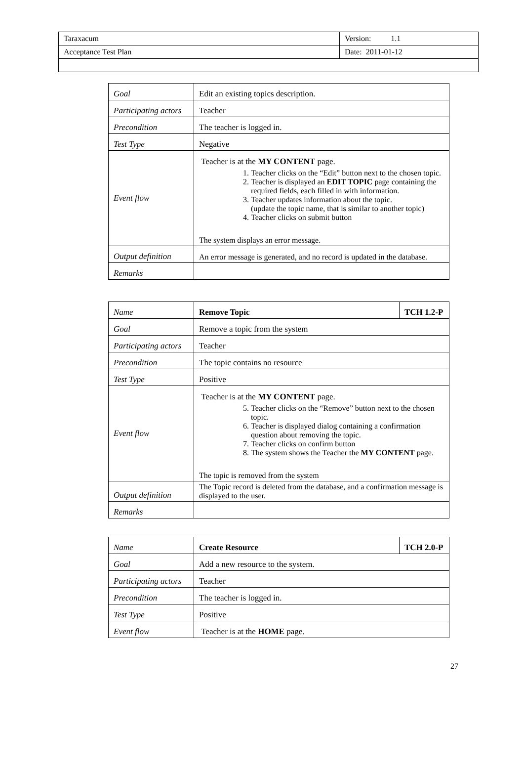| Taraxacum | Version: 1.1 |
| Acceptance Test Plan | Date: 2011-01-12 |
| Goal | Edit an existing topics description. |
| Participating actors | Teacher |
| Precondition | The teacher is logged in. |
| Test Type | Negative |
| Event flow | Teacher is at the MY CONTENT page. 1. Teacher clicks on the “Edit” button next to the chosen topic. 2. Teacher is displayed an EDIT TOPIC page containing the required fields, each filled in with information. 3. Teacher updates information about the topic. (update the topic name, that is similar to another topic) 4. Teacher clicks on submit button The system displays an error message. |
| Output definition | An error message is generated, and no record is updated in the database. |
| Remarks | |
| Name | Remove Topic | TCH 1.2-P |
| Goal | Remove a topic from the system | |
| Participating actors | Teacher | |
| Precondition | The topic contains no resource | |
| Test Type | Positive | |
| Event flow | Teacher is at the MY CONTENT page. 5. Teacher clicks on the “Remove” button next to the chosen topic. 6. Teacher is displayed dialog containing a confirmation question about removing the topic. 7. Teacher clicks on confirm button 8. The system shows the Teacher the MY CONTENT page. The topic is removed from the system | |
| Output definition | The Topic record is deleted from the database, and a confirmation message is displayed to the user. | |
| Remarks | | |
| Name | Create Resource | TCH 2.0-P |
| Goal | Add a new resource to the system. | |
| Participating actors | Teacher | |
| Precondition | The teacher is logged in. | |
| Test Type | Positive | |
| Event flow | Teacher is at the HOME page. | |
27